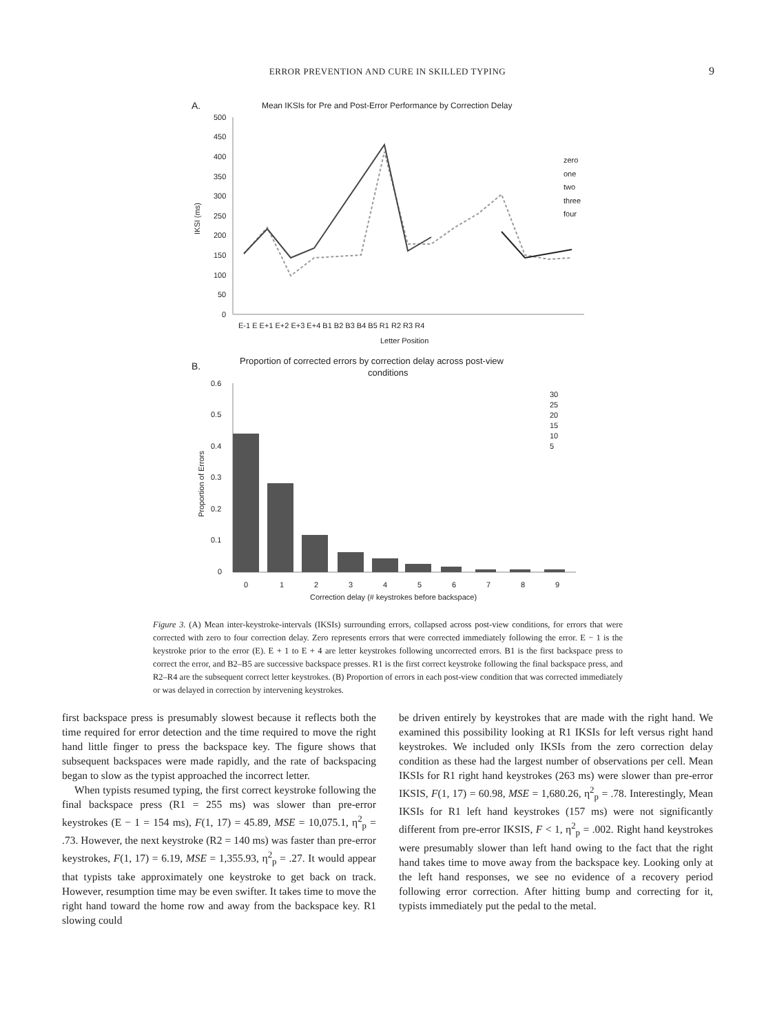ERROR PREVENTION AND CURE IN SKILLED TYPING
9
A.
Mean IKSIs for Pre and Post-Error Performance by Correction Delay
500
450
400
350
300
250
200
150
100
50
0
IKSI (ms)
E-1 E E+1 E+2 E+3 E+4 B1 B2 B3 B4 B5 R1 R2 R3 R4
Letter Position
zero
one
two
three
four
B.
Proportion of corrected errors by correction delay across post-view
conditions
0.6
0.5
0.4
0.3
0.2
0.1
0
Proportion of Errors
0
1
2
3
4
5
6
7
8
9
Correction delay (# keystrokes before backspace)
30
25
20
15
10
5
Figure 3. (A) Mean inter-keystroke-intervals (IKSIs) surrounding errors, collapsed across post-view conditions, for errors that were corrected with zero to four correction delay. Zero represents errors that were corrected immediately following the error. E − 1 is the keystroke prior to the error (E). E + 1 to E + 4 are letter keystrokes following uncorrected errors. B1 is the first backspace press to correct the error, and B2–B5 are successive backspace presses. R1 is the first correct keystroke following the final backspace press, and R2–R4 are the subsequent correct letter keystrokes. (B) Proportion of errors in each post-view condition that was corrected immediately or was delayed in correction by intervening keystrokes.
first backspace press is presumably slowest because it reflects both the time required for error detection and the time required to move the right hand little finger to press the backspace key. The figure shows that subsequent backspaces were made rapidly, and the rate of backspacing began to slow as the typist approached the incorrect letter.
When typists resumed typing, the first correct keystroke following the final backspace press (R1 = 255 ms) was slower than pre-error keystrokes (E − 1 = 154 ms), F(1, 17) = 45.89, MSE = 10,075.1, η<sup>2</sup><sub>p</sub> = .73. However, the next keystroke (R2 = 140 ms) was faster than pre-error keystrokes, F(1, 17) = 6.19, MSE = 1,355.93, η<sup>2</sup><sub>p</sub> = .27. It would appear that typists take approximately one keystroke to get back on track. However, resumption time may be even swifter. It takes time to move the right hand toward the home row and away from the backspace key. R1 slowing could
be driven entirely by keystrokes that are made with the right hand. We examined this possibility looking at R1 IKSIs for left versus right hand keystrokes. We included only IKSIs from the zero correction delay condition as these had the largest number of observations per cell. Mean IKSIs for R1 right hand keystrokes (263 ms) were slower than pre-error IKSIS, F(1, 17) = 60.98, MSE = 1,680.26, η<sup>2</sup><sub>p</sub> = .78. Interestingly, Mean IKSIs for R1 left hand keystrokes (157 ms) were not significantly different from pre-error IKSIS, F < 1, η<sup>2</sup><sub>p</sub> = .002. Right hand keystrokes were presumably slower than left hand owing to the fact that the right hand takes time to move away from the backspace key. Looking only at the left hand responses, we see no evidence of a recovery period following error correction. After hitting bump and correcting for it, typists immediately put the pedal to the metal.